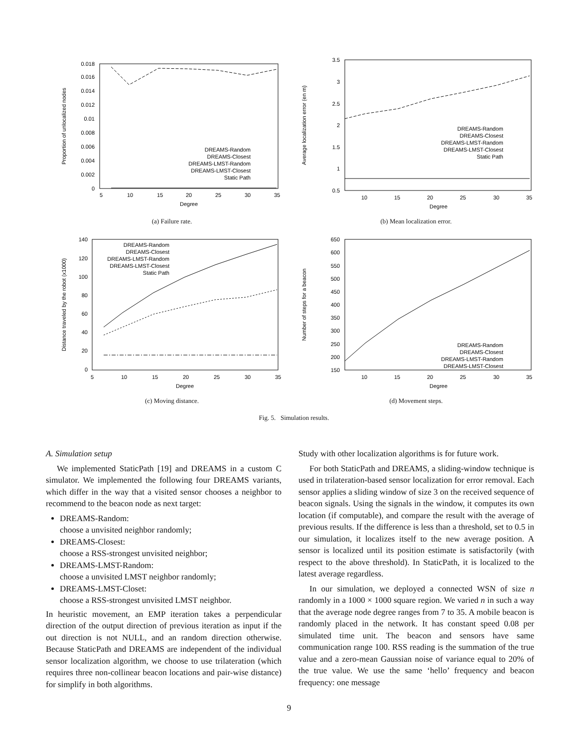0.018
0.016
0.014
0.012
0.01
0.008
0.006
0.004
0.002
0
5
10
15
20
25
30
35
Degree
Proportion of unlocalized nodes
DREAMS-Random
DREAMS-Closest
DREAMS-LMST-Random
DREAMS-LMST-Closest
Static Path
(a) Failure rate.
3.5
3
2.5
2
1.5
1
0.5
10
15
20
25
30
35
Degree
Average localization error (en m)
DREAMS-Random
DREAMS-Closest
DREAMS-LMST-Random
DREAMS-LMST-Closest
Static Path
(b) Mean localization error.
140
120
100
80
60
40
20
0
5
10
15
20
25
30
35
Degree
Distance traveled by the robot (x1000)
DREAMS-Random
DREAMS-Closest
DREAMS-LMST-Random
DREAMS-LMST-Closest
Static Path
(c) Moving distance.
650
600
550
500
450
400
350
300
250
200
150
10
15
20
25
30
35
Degree
Number of steps for a beacon
DREAMS-Random
DREAMS-Closest
DREAMS-LMST-Random
DREAMS-LMST-Closest
(d) Movement steps.
Fig. 5. Simulation results.
A. Simulation setup
We implemented StaticPath [19] and DREAMS in a custom C simulator. We implemented the following four DREAMS variants, which differ in the way that a visited sensor chooses a neighbor to recommend to the beacon node as next target:
DREAMS-Random:
choose a unvisited neighbor randomly;
DREAMS-Closest:
choose a RSS-strongest unvisited neighbor;
DREAMS-LMST-Random:
choose a unvisited LMST neighbor randomly;
DREAMS-LMST-Closet:
choose a RSS-strongest unvisited LMST neighbor.
In heuristic movement, an EMP iteration takes a perpendicular direction of the output direction of previous iteration as input if the out direction is not NULL, and an random direction otherwise. Because StaticPath and DREAMS are independent of the individual sensor localization algorithm, we choose to use trilateration (which requires three non-collinear beacon locations and pair-wise distance) for simplify in both algorithms.
Study with other localization algorithms is for future work.
For both StaticPath and DREAMS, a sliding-window technique is used in trilateration-based sensor localization for error removal. Each sensor applies a sliding window of size 3 on the received sequence of beacon signals. Using the signals in the window, it computes its own location (if computable), and compare the result with the average of previous results. If the difference is less than a threshold, set to 0.5 in our simulation, it localizes itself to the new average position. A sensor is localized until its position estimate is satisfactorily (with respect to the above threshold). In StaticPath, it is localized to the latest average regardless.
In our simulation, we deployed a connected WSN of size n randomly in a 1000 × 1000 square region. We varied n in such a way that the average node degree ranges from 7 to 35. A mobile beacon is randomly placed in the network. It has constant speed 0.08 per simulated time unit. The beacon and sensors have same communication range 100. RSS reading is the summation of the true value and a zero-mean Gaussian noise of variance equal to 20% of the true value. We use the same ‘hello’ frequency and beacon frequency: one message
9